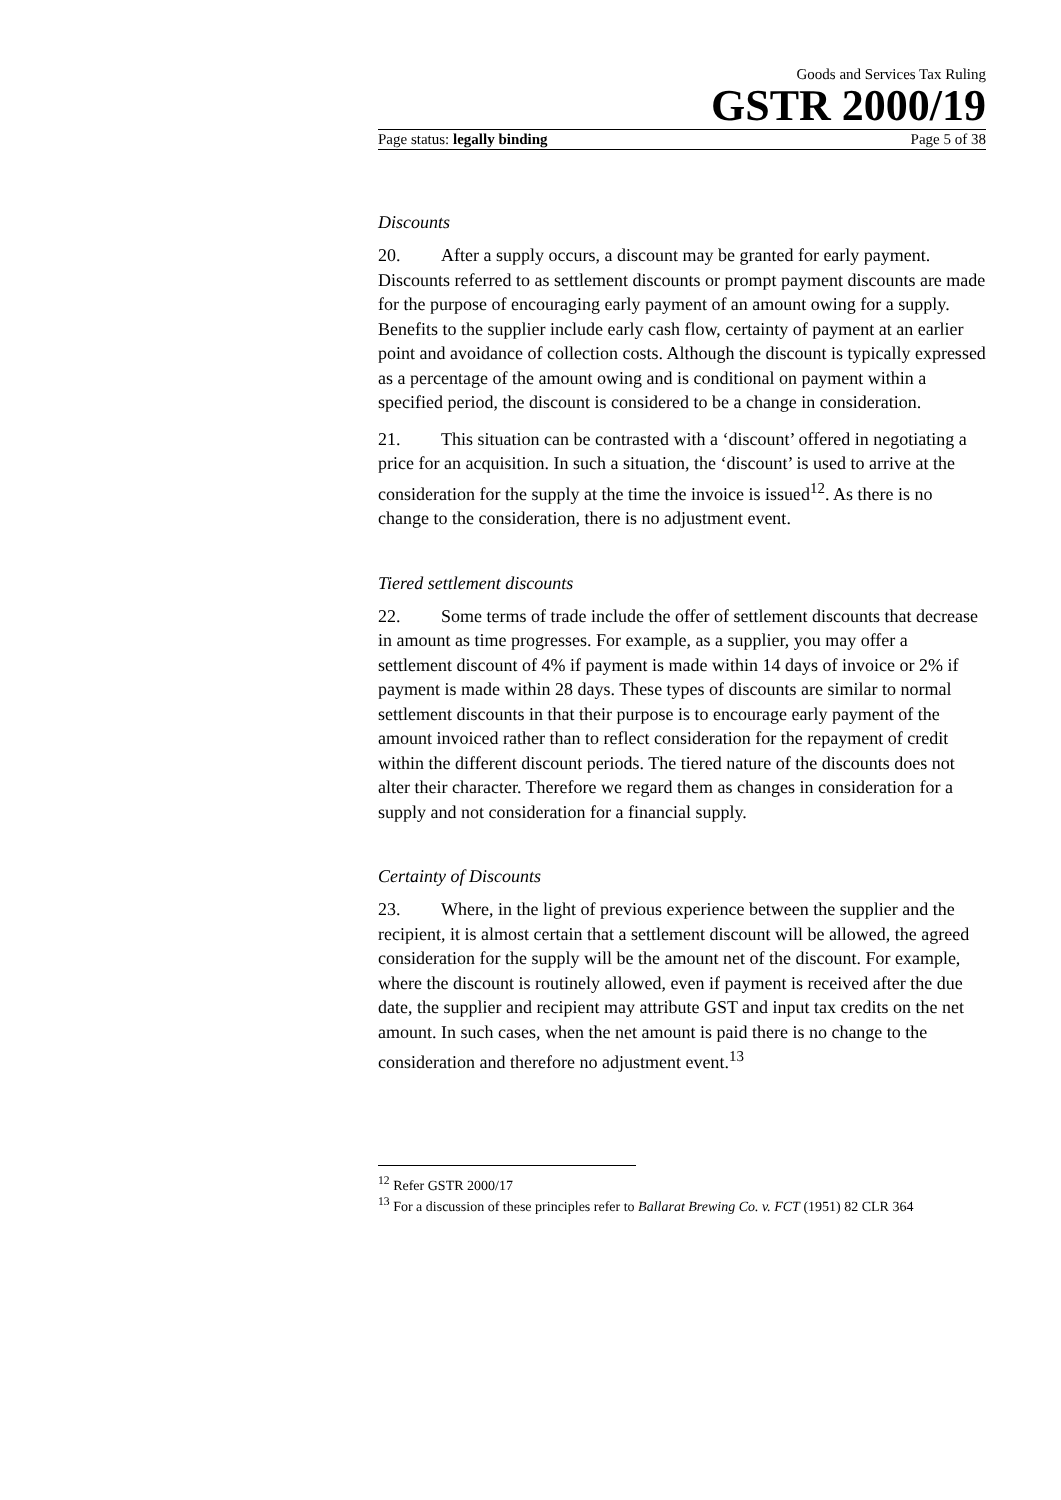Goods and Services Tax Ruling
GSTR 2000/19
Page status: legally binding Page 5 of 38
Discounts
20. After a supply occurs, a discount may be granted for early payment. Discounts referred to as settlement discounts or prompt payment discounts are made for the purpose of encouraging early payment of an amount owing for a supply. Benefits to the supplier include early cash flow, certainty of payment at an earlier point and avoidance of collection costs. Although the discount is typically expressed as a percentage of the amount owing and is conditional on payment within a specified period, the discount is considered to be a change in consideration.
21. This situation can be contrasted with a ‘discount’ offered in negotiating a price for an acquisition. In such a situation, the ‘discount’ is used to arrive at the consideration for the supply at the time the invoice is issued<sup>12</sup>. As there is no change to the consideration, there is no adjustment event.
Tiered settlement discounts
22. Some terms of trade include the offer of settlement discounts that decrease in amount as time progresses. For example, as a supplier, you may offer a settlement discount of 4% if payment is made within 14 days of invoice or 2% if payment is made within 28 days. These types of discounts are similar to normal settlement discounts in that their purpose is to encourage early payment of the amount invoiced rather than to reflect consideration for the repayment of credit within the different discount periods. The tiered nature of the discounts does not alter their character. Therefore we regard them as changes in consideration for a supply and not consideration for a financial supply.
Certainty of Discounts
23. Where, in the light of previous experience between the supplier and the recipient, it is almost certain that a settlement discount will be allowed, the agreed consideration for the supply will be the amount net of the discount. For example, where the discount is routinely allowed, even if payment is received after the due date, the supplier and recipient may attribute GST and input tax credits on the net amount. In such cases, when the net amount is paid there is no change to the consideration and therefore no adjustment event.<sup>13</sup>
<sup>12</sup> Refer GSTR 2000/17
<sup>13</sup> For a discussion of these principles refer to Ballarat Brewing Co. v. FCT (1951) 82 CLR 364